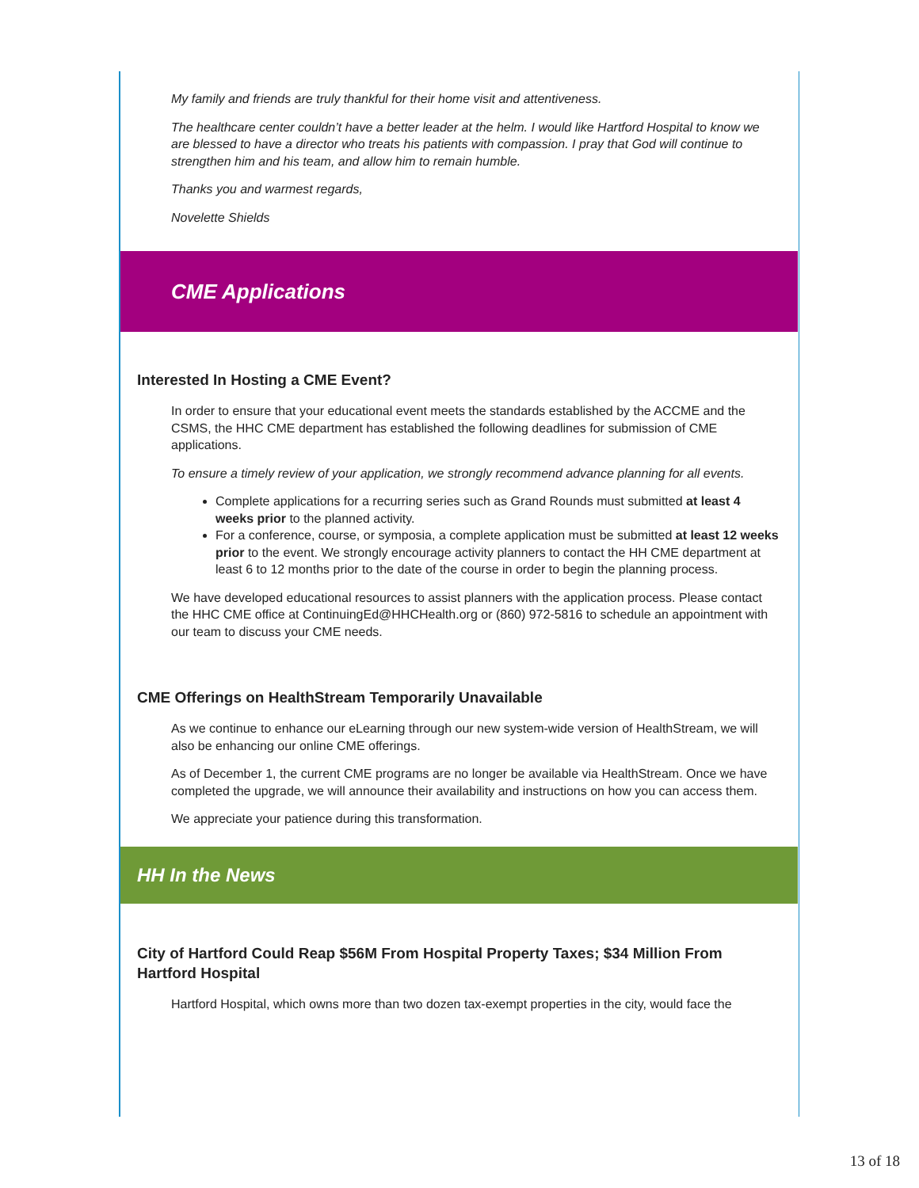My family and friends are truly thankful for their home visit and attentiveness.
The healthcare center couldn’t have a better leader at the helm. I would like Hartford Hospital to know we are blessed to have a director who treats his patients with compassion. I pray that God will continue to strengthen him and his team, and allow him to remain humble.
Thanks you and warmest regards,
Novelette Shields
CME Applications
Interested In Hosting a CME Event?
In order to ensure that your educational event meets the standards established by the ACCME and the CSMS, the HHC CME department has established the following deadlines for submission of CME applications.
To ensure a timely review of your application, we strongly recommend advance planning for all events.
Complete applications for a recurring series such as Grand Rounds must submitted at least 4 weeks prior to the planned activity.
For a conference, course, or symposia, a complete application must be submitted at least 12 weeks prior to the event. We strongly encourage activity planners to contact the HH CME department at least 6 to 12 months prior to the date of the course in order to begin the planning process.
We have developed educational resources to assist planners with the application process. Please contact the HHC CME office at ContinuingEd@HHCHealth.org or (860) 972-5816 to schedule an appointment with our team to discuss your CME needs.
CME Offerings on HealthStream Temporarily Unavailable
As we continue to enhance our eLearning through our new system-wide version of HealthStream, we will also be enhancing our online CME offerings.
As of December 1, the current CME programs are no longer be available via HealthStream. Once we have completed the upgrade, we will announce their availability and instructions on how you can access them.
We appreciate your patience during this transformation.
HH In the News
City of Hartford Could Reap $56M From Hospital Property Taxes; $34 Million From Hartford Hospital
Hartford Hospital, which owns more than two dozen tax-exempt properties in the city, would face the
13 of 18